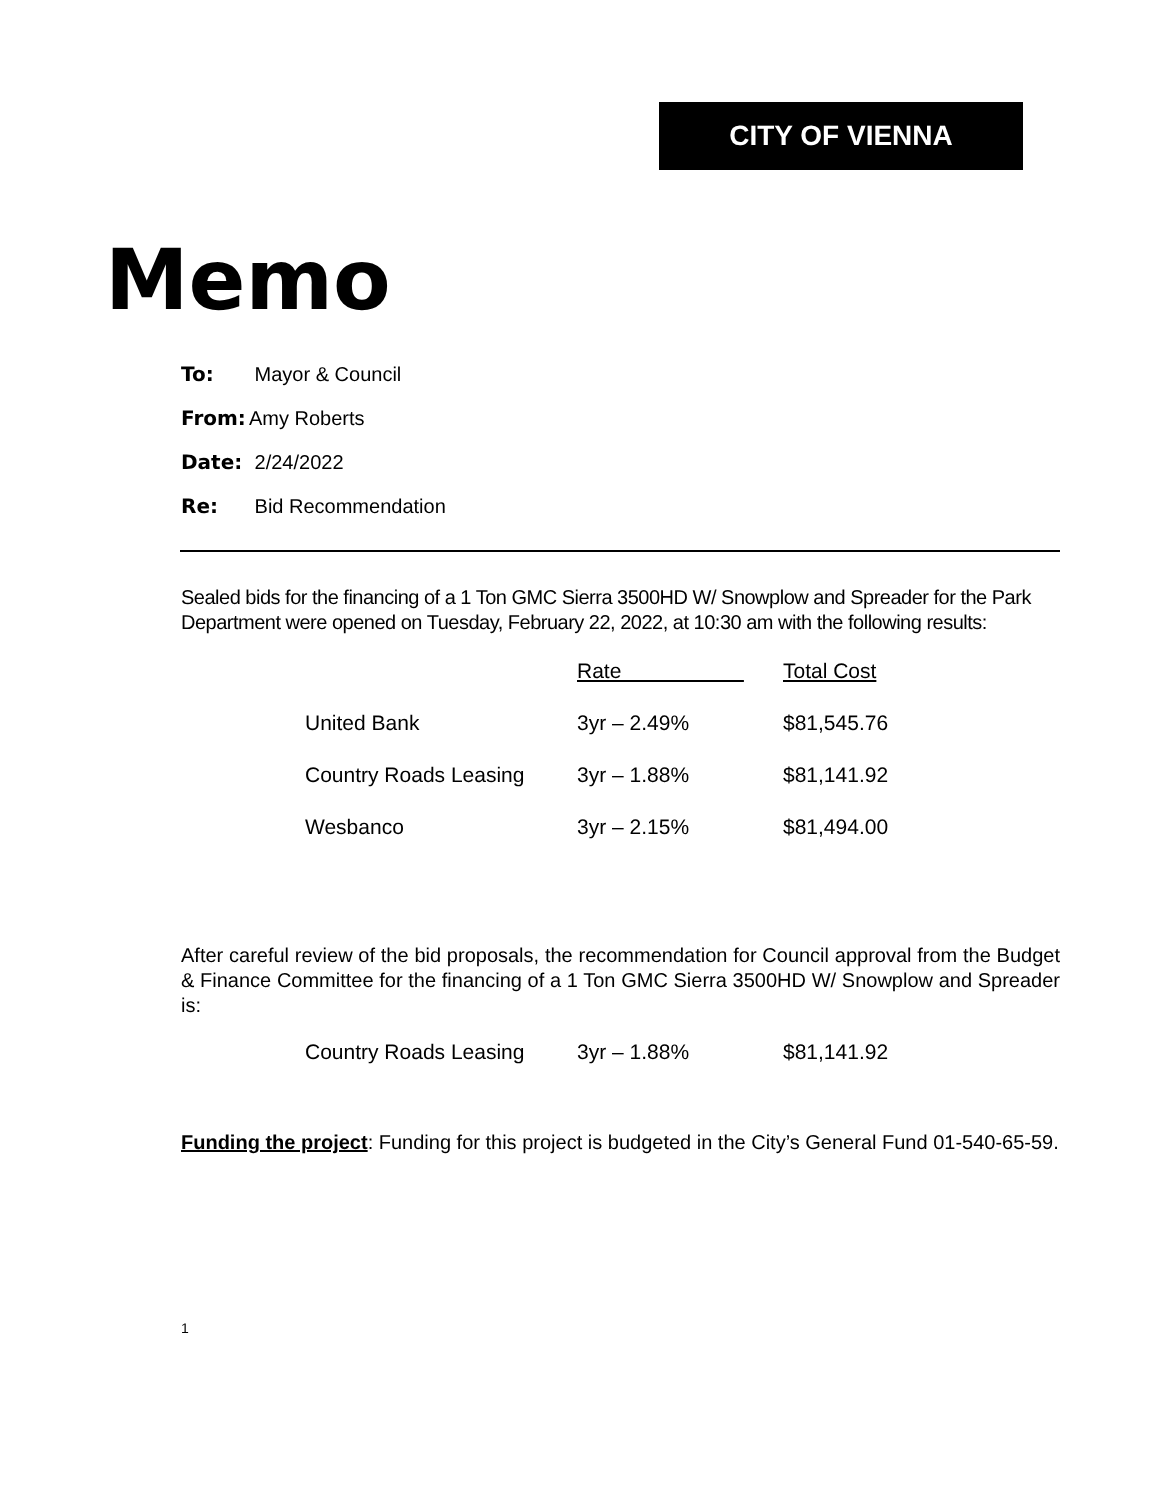CITY OF VIENNA
Memo
To: Mayor & Council
From: Amy Roberts
Date: 2/24/2022
Re: Bid Recommendation
Sealed bids for the financing of a 1 Ton GMC Sierra 3500HD W/ Snowplow and Spreader for the Park Department were opened on Tuesday, February 22, 2022, at 10:30 am with the following results:
| | Rate | Total Cost |
| --- | --- | --- |
| United Bank | 3yr – 2.49% | $81,545.76 |
| Country Roads Leasing | 3yr – 1.88% | $81,141.92 |
| Wesbanco | 3yr – 2.15% | $81,494.00 |
After careful review of the bid proposals, the recommendation for Council approval from the Budget & Finance Committee for the financing of a 1 Ton GMC Sierra 3500HD W/ Snowplow and Spreader is:
| Country Roads Leasing | 3yr – 1.88% | $81,141.92 |
Funding the project: Funding for this project is budgeted in the City’s General Fund 01-540-65-59.
1